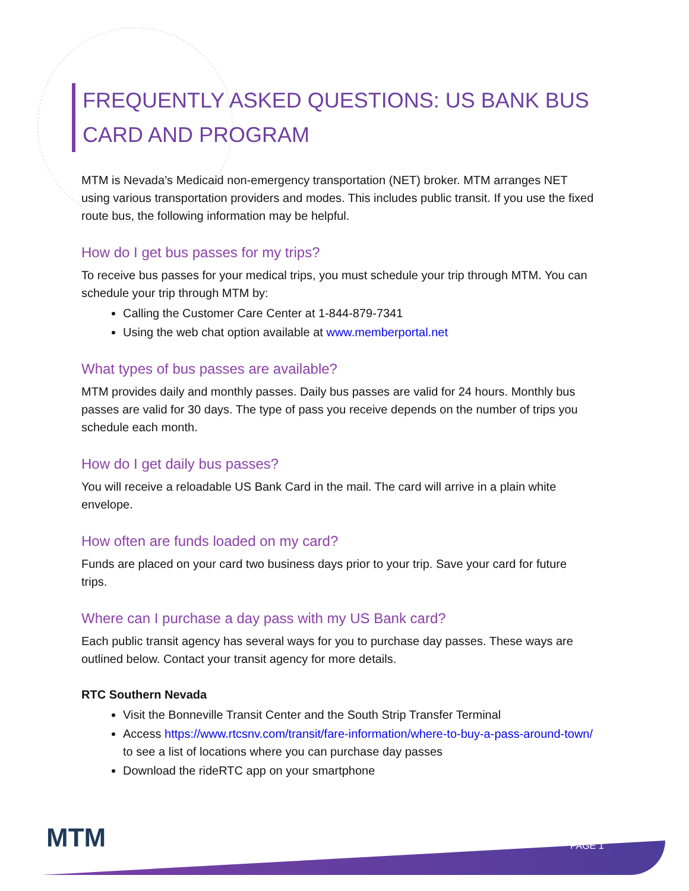FREQUENTLY ASKED QUESTIONS: US BANK BUS CARD AND PROGRAM
MTM is Nevada’s Medicaid non-emergency transportation (NET) broker. MTM arranges NET using various transportation providers and modes. This includes public transit. If you use the fixed route bus, the following information may be helpful.
How do I get bus passes for my trips?
To receive bus passes for your medical trips, you must schedule your trip through MTM. You can schedule your trip through MTM by:
Calling the Customer Care Center at 1-844-879-7341
Using the web chat option available at www.memberportal.net
What types of bus passes are available?
MTM provides daily and monthly passes. Daily bus passes are valid for 24 hours. Monthly bus passes are valid for 30 days. The type of pass you receive depends on the number of trips you schedule each month.
How do I get daily bus passes?
You will receive a reloadable US Bank Card in the mail. The card will arrive in a plain white envelope.
How often are funds loaded on my card?
Funds are placed on your card two business days prior to your trip. Save your card for future trips.
Where can I purchase a day pass with my US Bank card?
Each public transit agency has several ways for you to purchase day passes. These ways are outlined below. Contact your transit agency for more details.
RTC Southern Nevada
Visit the Bonneville Transit Center and the South Strip Transfer Terminal
Access https://www.rtcsnv.com/transit/fare-information/where-to-buy-a-pass-around-town/ to see a list of locations where you can purchase day passes
Download the rideRTC app on your smartphone
MTM PAGE 1